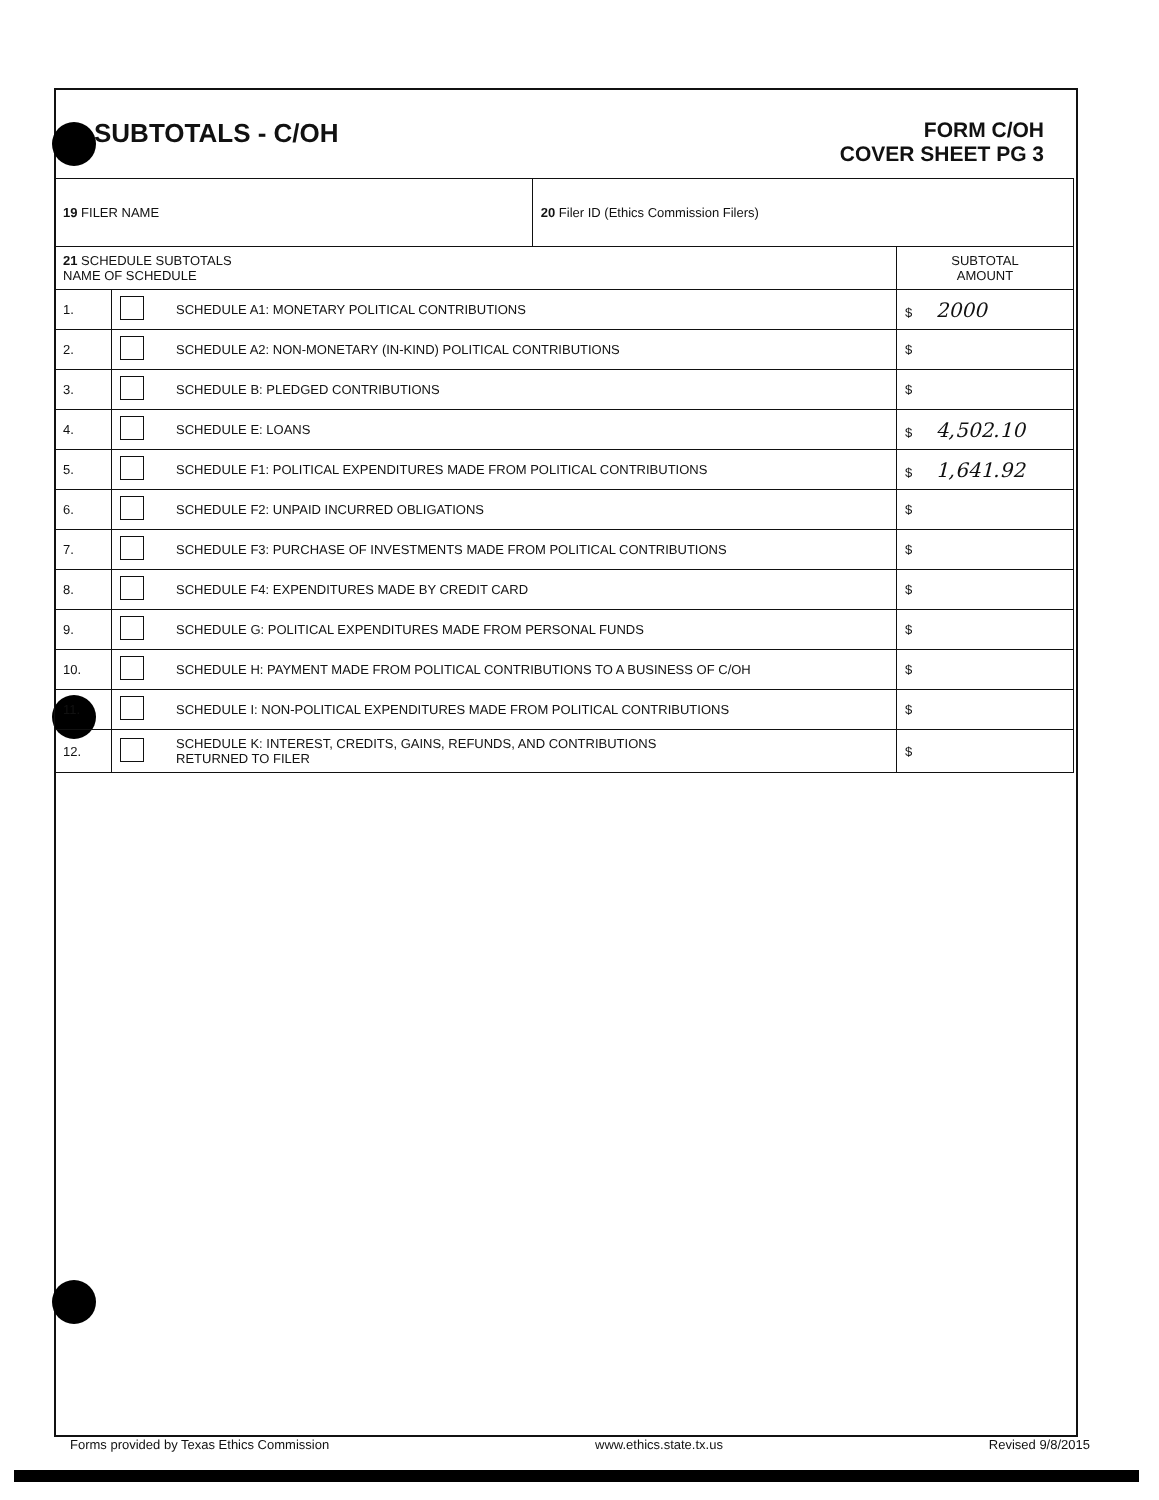SUBTOTALS - C/OH
FORM C/OH
COVER SHEET PG 3
| 19 FILER NAME | | | 20 Filer ID (Ethics Commission Filers) | |
| 21 SCHEDULE SUBTOTALS NAME OF SCHEDULE | | | | SUBTOTAL AMOUNT |
| 1. | | SCHEDULE A1: MONETARY POLITICAL CONTRIBUTIONS | | $ 2000 |
| 2. | | SCHEDULE A2: NON-MONETARY (IN-KIND) POLITICAL CONTRIBUTIONS | | $ |
| 3. | | SCHEDULE B: PLEDGED CONTRIBUTIONS | | $ |
| 4. | | SCHEDULE E: LOANS | | $ 4,502.10 |
| 5. | | SCHEDULE F1: POLITICAL EXPENDITURES MADE FROM POLITICAL CONTRIBUTIONS | | $ 1,641.92 |
| 6. | | SCHEDULE F2: UNPAID INCURRED OBLIGATIONS | | $ |
| 7. | | SCHEDULE F3: PURCHASE OF INVESTMENTS MADE FROM POLITICAL CONTRIBUTIONS | | $ |
| 8. | | SCHEDULE F4: EXPENDITURES MADE BY CREDIT CARD | | $ |
| 9. | | SCHEDULE G: POLITICAL EXPENDITURES MADE FROM PERSONAL FUNDS | | $ |
| 10. | | SCHEDULE H: PAYMENT MADE FROM POLITICAL CONTRIBUTIONS TO A BUSINESS OF C/OH | | $ |
| 11. | | SCHEDULE I: NON-POLITICAL EXPENDITURES MADE FROM POLITICAL CONTRIBUTIONS | | $ |
| 12. | | SCHEDULE K: INTEREST, CREDITS, GAINS, REFUNDS, AND CONTRIBUTIONS RETURNED TO FILER | | $ |
Forms provided by Texas Ethics Commission www.ethics.state.tx.us Revised 9/8/2015